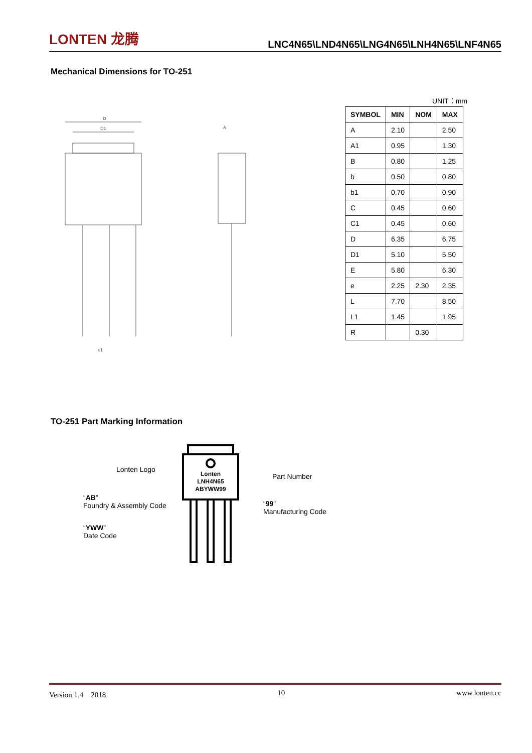LONTEN 龙腾
LNC4N65\LND4N65\LNG4N65\LNH4N65\LNF4N65
Mechanical Dimensions for TO-251
D
D1
e1
A
UNIT：mm
| SYMBOL | MIN | NOM | MAX |
| --- | --- | --- | --- |
| A | 2.10 | | 2.50 |
| A1 | 0.95 | | 1.30 |
| B | 0.80 | | 1.25 |
| b | 0.50 | | 0.80 |
| b1 | 0.70 | | 0.90 |
| C | 0.45 | | 0.60 |
| C1 | 0.45 | | 0.60 |
| D | 6.35 | | 6.75 |
| D1 | 5.10 | | 5.50 |
| E | 5.80 | | 6.30 |
| e | 2.25 | 2.30 | 2.35 |
| L | 7.70 | | 8.50 |
| L1 | 1.45 | | 1.95 |
| R | | 0.30 | |
TO-251 Part Marking Information
Lonten
LNH4N65
ABYWW99
Lonten Logo
Part Number
“AB”
Foundry & Assembly Code
“99”
Manufacturing Code
“YWW”
Date Code
Version 1.4　2018 10 www.lonten.cc